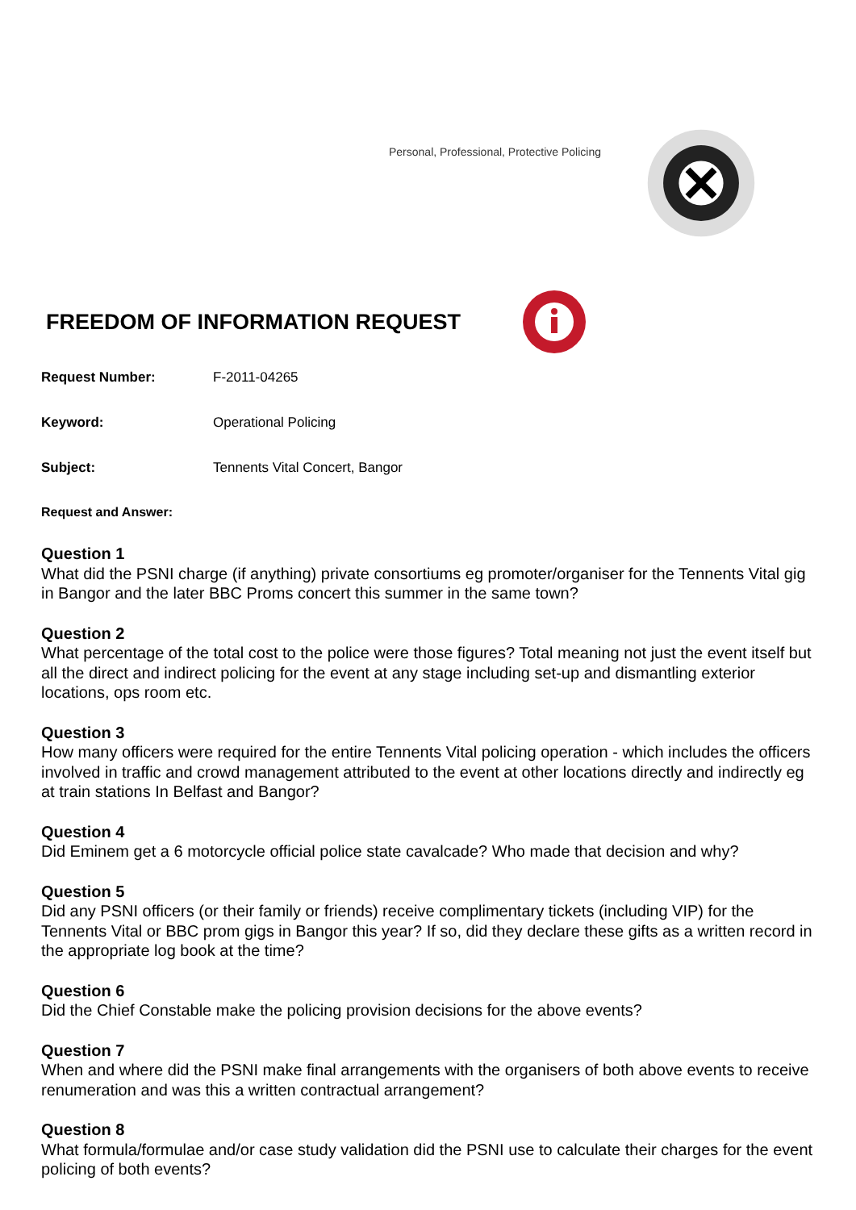Personal, Professional, Protective Policing
FREEDOM OF INFORMATION REQUEST
Request Number: F-2011-04265
Keyword: Operational Policing
Subject: Tennents Vital Concert, Bangor
Request and Answer:
Question 1
What did the PSNI charge (if anything) private consortiums eg promoter/organiser for the Tennents Vital gig in Bangor and the later BBC Proms concert this summer in the same town?
Question 2
What percentage of the total cost to the police were those figures? Total meaning not just the event itself but all the direct and indirect policing for the event at any stage including set-up and dismantling exterior locations, ops room etc.
Question 3
How many officers were required for the entire Tennents Vital policing operation - which includes the officers involved in traffic and crowd management attributed to the event at other locations directly and indirectly eg at train stations In Belfast and Bangor?
Question 4
Did Eminem get a 6 motorcycle official police state cavalcade? Who made that decision and why?
Question 5
Did any PSNI officers (or their family or friends) receive complimentary tickets (including VIP) for the Tennents Vital or BBC prom gigs in Bangor this year? If so, did they declare these gifts as a written record in the appropriate log book at the time?
Question 6
Did the Chief Constable make the policing provision decisions for the above events?
Question 7
When and where did the PSNI make final arrangements with the organisers of both above events to receive renumeration and was this a written contractual arrangement?
Question 8
What formula/formulae and/or case study validation did the PSNI use to calculate their charges for the event policing of both events?